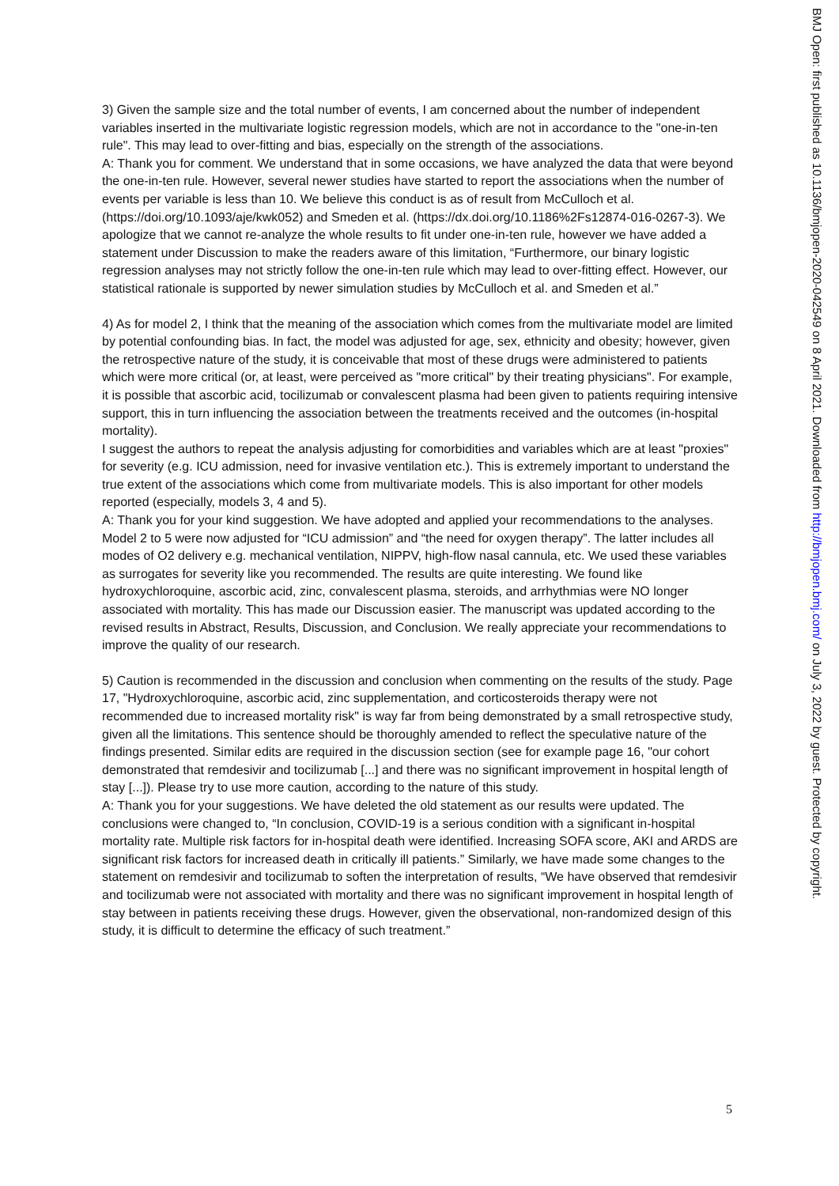3) Given the sample size and the total number of events, I am concerned about the number of independent variables inserted in the multivariate logistic regression models, which are not in accordance to the "one-in-ten rule". This may lead to over-fitting and bias, especially on the strength of the associations.
A: Thank you for comment. We understand that in some occasions, we have analyzed the data that were beyond the one-in-ten rule. However, several newer studies have started to report the associations when the number of events per variable is less than 10. We believe this conduct is as of result from McCulloch et al. (https://doi.org/10.1093/aje/kwk052) and Smeden et al. (https://dx.doi.org/10.1186%2Fs12874-016-0267-3). We apologize that we cannot re-analyze the whole results to fit under one-in-ten rule, however we have added a statement under Discussion to make the readers aware of this limitation, “Furthermore, our binary logistic regression analyses may not strictly follow the one-in-ten rule which may lead to over-fitting effect. However, our statistical rationale is supported by newer simulation studies by McCulloch et al. and Smeden et al.”
4) As for model 2, I think that the meaning of the association which comes from the multivariate model are limited by potential confounding bias. In fact, the model was adjusted for age, sex, ethnicity and obesity; however, given the retrospective nature of the study, it is conceivable that most of these drugs were administered to patients which were more critical (or, at least, were perceived as "more critical" by their treating physicians". For example, it is possible that ascorbic acid, tocilizumab or convalescent plasma had been given to patients requiring intensive support, this in turn influencing the association between the treatments received and the outcomes (in-hospital mortality).
I suggest the authors to repeat the analysis adjusting for comorbidities and variables which are at least "proxies" for severity (e.g. ICU admission, need for invasive ventilation etc.). This is extremely important to understand the true extent of the associations which come from multivariate models. This is also important for other models reported (especially, models 3, 4 and 5).
A: Thank you for your kind suggestion. We have adopted and applied your recommendations to the analyses. Model 2 to 5 were now adjusted for “ICU admission” and “the need for oxygen therapy”. The latter includes all modes of O2 delivery e.g. mechanical ventilation, NIPPV, high-flow nasal cannula, etc. We used these variables as surrogates for severity like you recommended. The results are quite interesting. We found like hydroxychloroquine, ascorbic acid, zinc, convalescent plasma, steroids, and arrhythmias were NO longer associated with mortality. This has made our Discussion easier. The manuscript was updated according to the revised results in Abstract, Results, Discussion, and Conclusion. We really appreciate your recommendations to improve the quality of our research.
5) Caution is recommended in the discussion and conclusion when commenting on the results of the study. Page 17, "Hydroxychloroquine, ascorbic acid, zinc supplementation, and corticosteroids therapy were not recommended due to increased mortality risk" is way far from being demonstrated by a small retrospective study, given all the limitations. This sentence should be thoroughly amended to reflect the speculative nature of the findings presented. Similar edits are required in the discussion section (see for example page 16, "our cohort demonstrated that remdesivir and tocilizumab [...] and there was no significant improvement in hospital length of stay [...]). Please try to use more caution, according to the nature of this study.
A: Thank you for your suggestions. We have deleted the old statement as our results were updated. The conclusions were changed to, “In conclusion, COVID-19 is a serious condition with a significant in-hospital mortality rate. Multiple risk factors for in-hospital death were identified. Increasing SOFA score, AKI and ARDS are significant risk factors for increased death in critically ill patients.” Similarly, we have made some changes to the statement on remdesivir and tocilizumab to soften the interpretation of results, “We have observed that remdesivir and tocilizumab were not associated with mortality and there was no significant improvement in hospital length of stay between in patients receiving these drugs. However, given the observational, non-randomized design of this study, it is difficult to determine the efficacy of such treatment.”
5
BMJ Open: first published as 10.1136/bmjopen-2020-042549 on 8 April 2021. Downloaded from http://bmjopen.bmj.com/ on July 3, 2022 by guest. Protected by copyright.